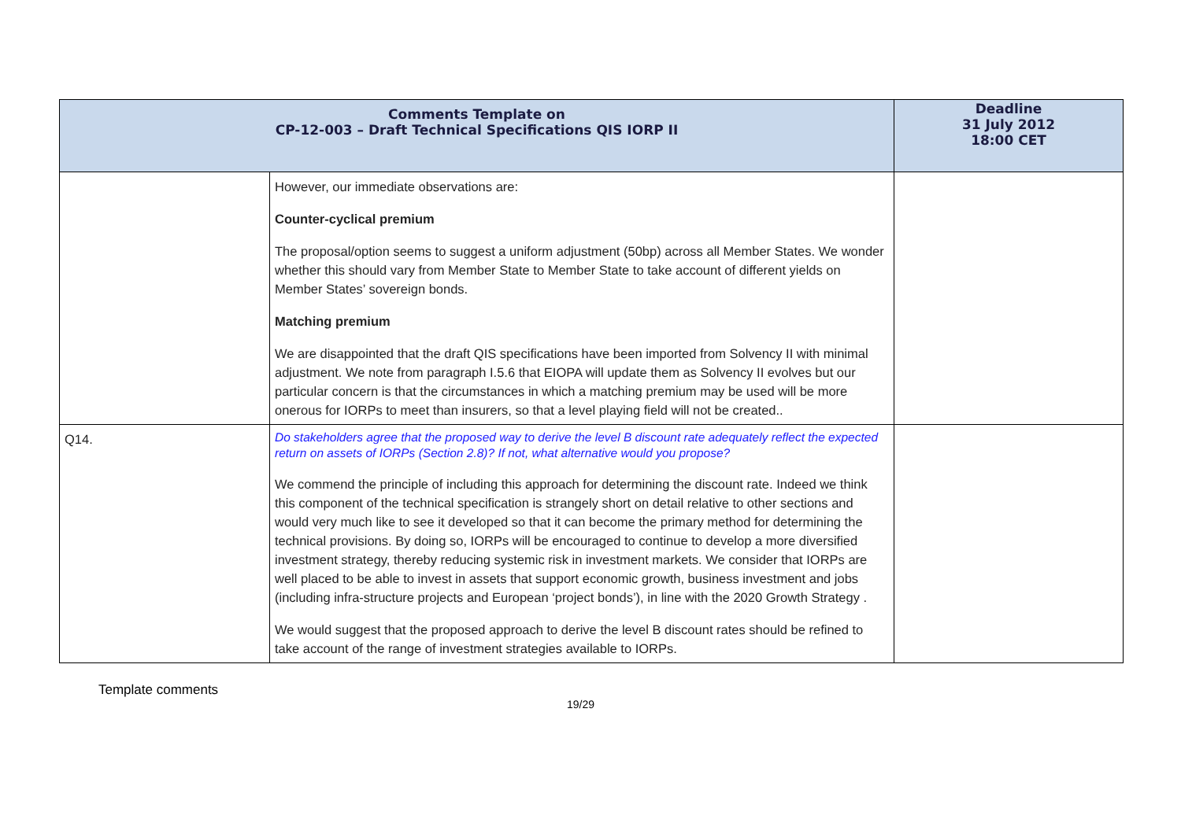| Comments Template on CP-12-003 – Draft Technical Specifications QIS IORP II | | Deadline 31 July 2012 18:00 CET |
| --- | --- | --- |
| | However, our immediate observations are: Counter-cyclical premium The proposal/option seems to suggest a uniform adjustment (50bp) across all Member States. We wonder whether this should vary from Member State to Member State to take account of different yields on Member States’ sovereign bonds. Matching premium We are disappointed that the draft QIS specifications have been imported from Solvency II with minimal adjustment. We note from paragraph I.5.6 that EIOPA will update them as Solvency II evolves but our particular concern is that the circumstances in which a matching premium may be used will be more onerous for IORPs to meet than insurers, so that a level playing field will not be created.. | |
| Q14. | Do stakeholders agree that the proposed way to derive the level B discount rate adequately reflect the expected return on assets of IORPs (Section 2.8)? If not, what alternative would you propose? We commend the principle of including this approach for determining the discount rate. Indeed we think this component of the technical specification is strangely short on detail relative to other sections and would very much like to see it developed so that it can become the primary method for determining the technical provisions. By doing so, IORPs will be encouraged to continue to develop a more diversified investment strategy, thereby reducing systemic risk in investment markets. We consider that IORPs are well placed to be able to invest in assets that support economic growth, business investment and jobs (including infra-structure projects and European ‘project bonds’), in line with the 2020 Growth Strategy . We would suggest that the proposed approach to derive the level B discount rates should be refined to take account of the range of investment strategies available to IORPs. | |
Template comments
19/29